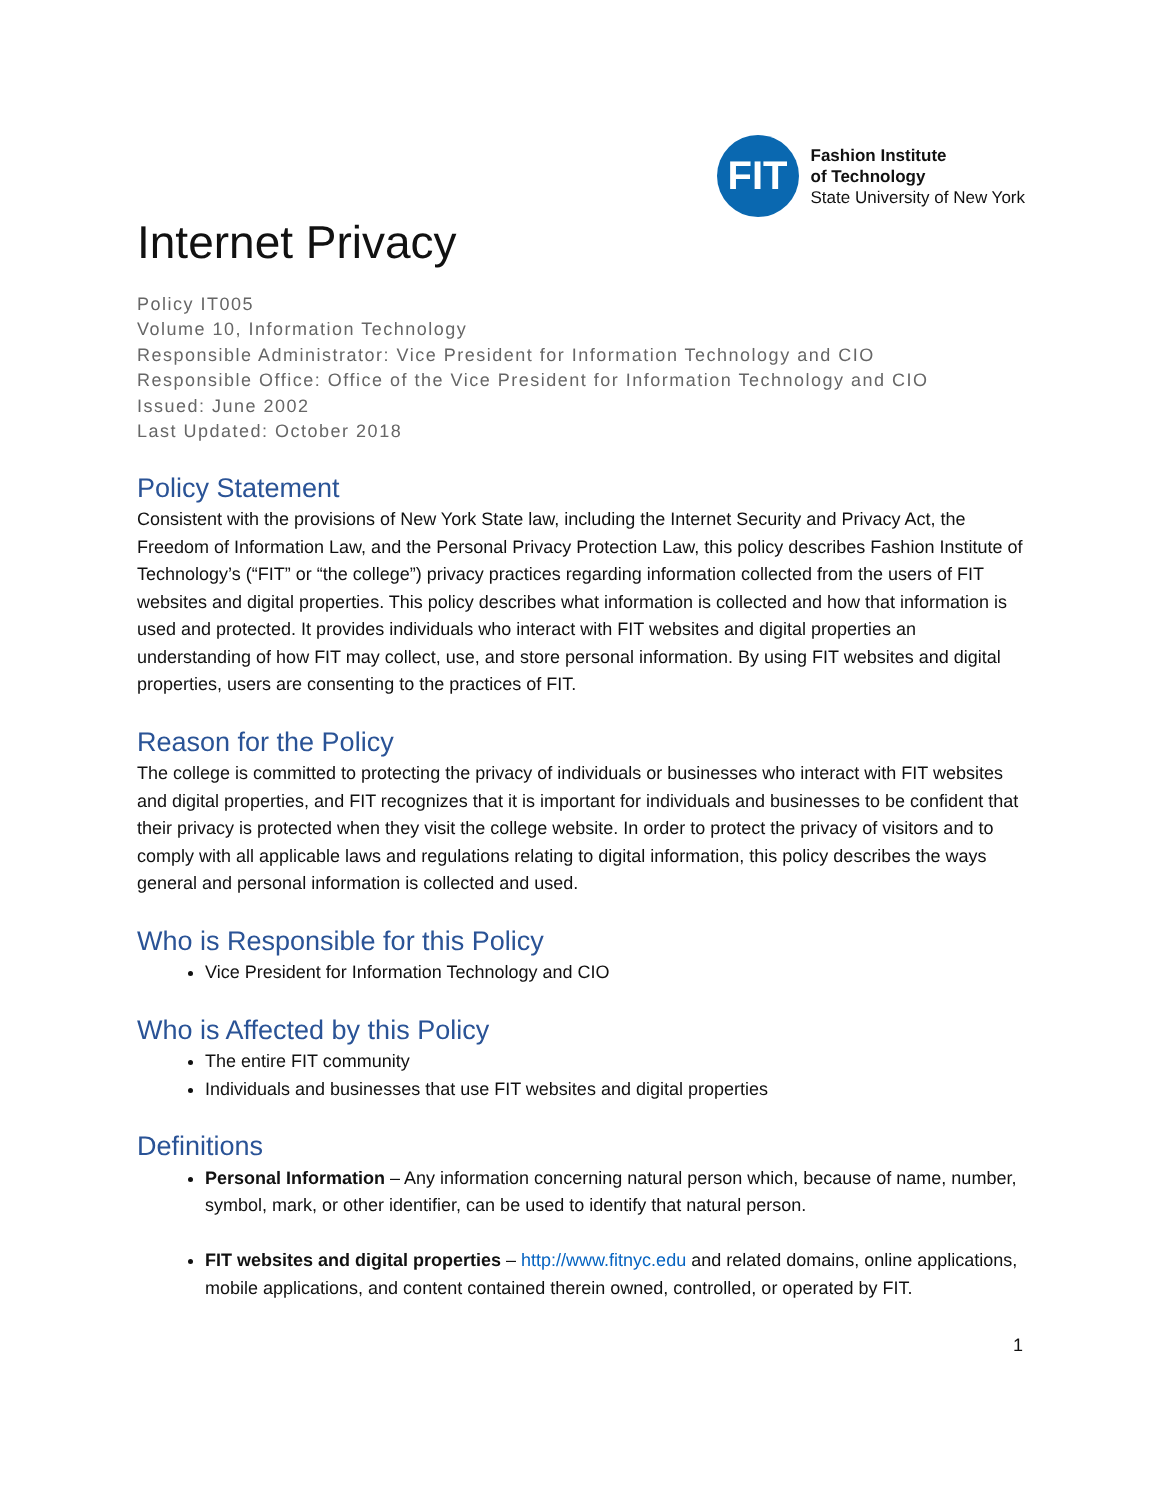FIT
Fashion Institute
of Technology
State University of New York
Internet Privacy
Policy IT005
Volume 10, Information Technology
Responsible Administrator: Vice President for Information Technology and CIO
Responsible Office: Office of the Vice President for Information Technology and CIO
Issued: June 2002
Last Updated: October 2018
Policy Statement
Consistent with the provisions of New York State law, including the Internet Security and Privacy Act, the Freedom of Information Law, and the Personal Privacy Protection Law, this policy describes Fashion Institute of Technology’s (“FIT” or “the college”) privacy practices regarding information collected from the users of FIT websites and digital properties. This policy describes what information is collected and how that information is used and protected. It provides individuals who interact with FIT websites and digital properties an understanding of how FIT may collect, use, and store personal information. By using FIT websites and digital properties, users are consenting to the practices of FIT.
Reason for the Policy
The college is committed to protecting the privacy of individuals or businesses who interact with FIT websites and digital properties, and FIT recognizes that it is important for individuals and businesses to be confident that their privacy is protected when they visit the college website. In order to protect the privacy of visitors and to comply with all applicable laws and regulations relating to digital information, this policy describes the ways general and personal information is collected and used.
Who is Responsible for this Policy
Vice President for Information Technology and CIO
Who is Affected by this Policy
The entire FIT community
Individuals and businesses that use FIT websites and digital properties
Definitions
Personal Information – Any information concerning natural person which, because of name, number, symbol, mark, or other identifier, can be used to identify that natural person.
FIT websites and digital properties – http://www.fitnyc.edu and related domains, online applications, mobile applications, and content contained therein owned, controlled, or operated by FIT.
1